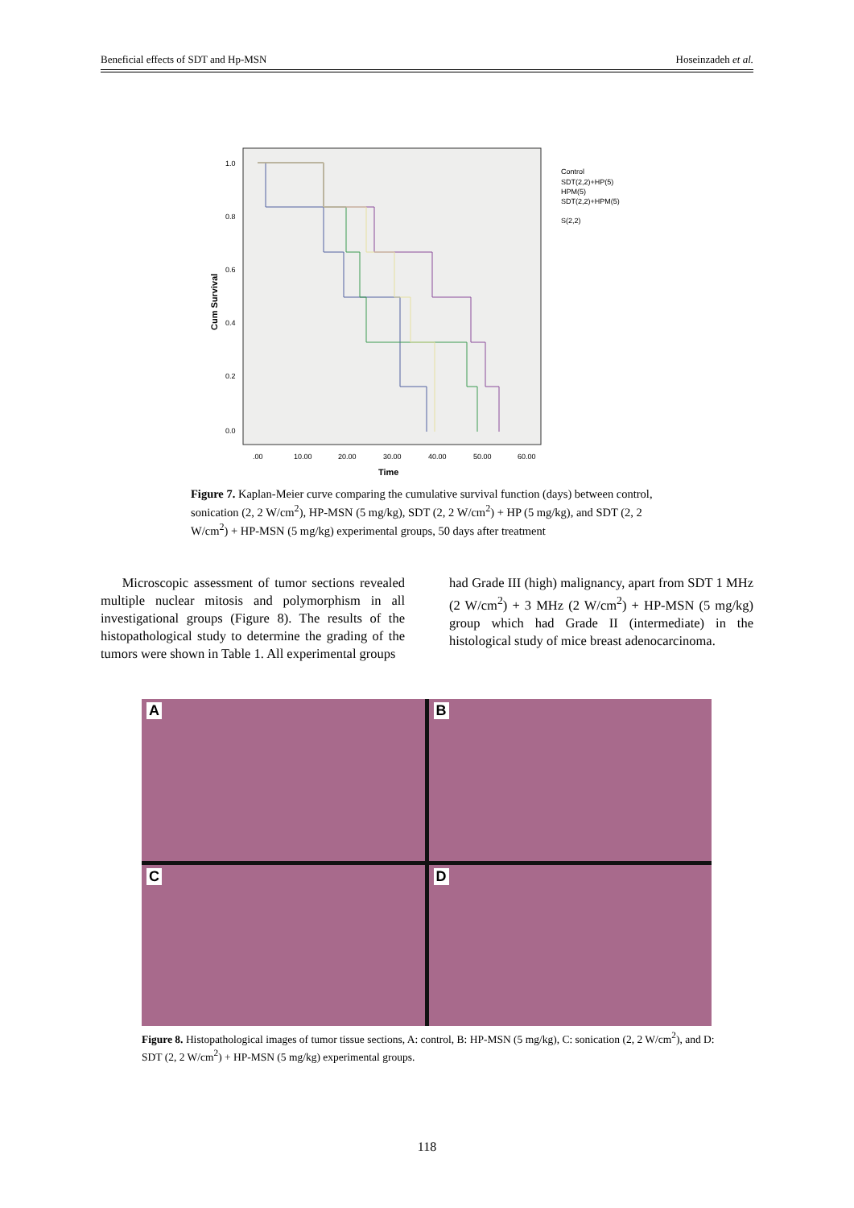Beneficial effects of SDT and Hp-MSN Hoseinzadeh et al.
1.0
0.8
0.6
0.4
0.2
0.0
.00
10.00
20.00
30.00
40.00
50.00
60.00
Time
Cum Survival
Control
SDT(2,2)+HP(5)
HPM(5)
SDT(2,2)+HPM(5)
S(2,2)
Figure 7. Kaplan-Meier curve comparing the cumulative survival function (days) between control, sonication (2, 2 W/cm<sup>2</sup>), HP-MSN (5 mg/kg), SDT (2, 2 W/cm<sup>2</sup>) + HP (5 mg/kg), and SDT (2, 2 W/cm<sup>2</sup>) + HP-MSN (5 mg/kg) experimental groups, 50 days after treatment
Microscopic assessment of tumor sections revealed multiple nuclear mitosis and polymorphism in all investigational groups (Figure 8). The results of the histopathological study to determine the grading of the tumors were shown in Table 1. All experimental groups
had Grade III (high) malignancy, apart from SDT 1 MHz (2 W/cm<sup>2</sup>) + 3 MHz (2 W/cm<sup>2</sup>) + HP-MSN (5 mg/kg) group which had Grade II (intermediate) in the histological study of mice breast adenocarcinoma.
A
B
C
D
Figure 8. Histopathological images of tumor tissue sections, A: control, B: HP-MSN (5 mg/kg), C: sonication (2, 2 W/cm<sup>2</sup>), and D: SDT (2, 2 W/cm<sup>2</sup>) + HP-MSN (5 mg/kg) experimental groups.
118